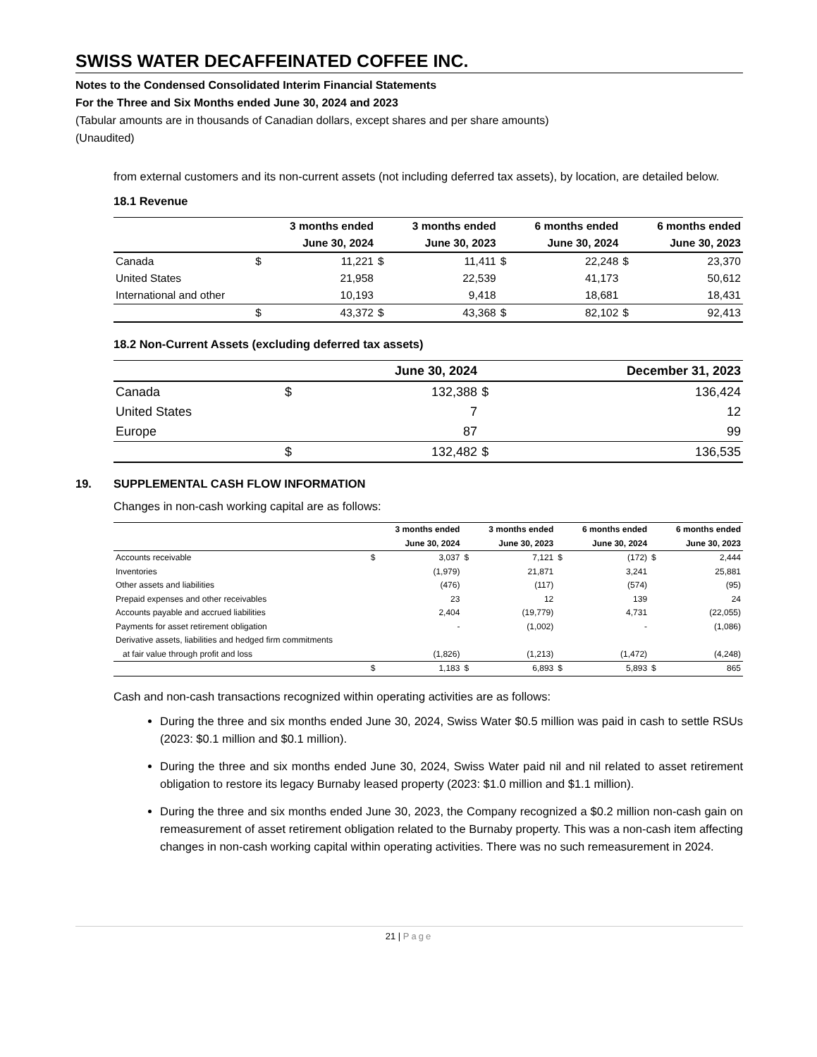SWISS WATER DECAFFEINATED COFFEE INC.
Notes to the Condensed Consolidated Interim Financial Statements
For the Three and Six Months ended June 30, 2024 and 2023
(Tabular amounts are in thousands of Canadian dollars, except shares and per share amounts)
(Unaudited)
from external customers and its non-current assets (not including deferred tax assets), by location, are detailed below.
18.1 Revenue
| | | 3 months ended | | 3 months ended | | 6 months ended | | 6 months ended |
| --- | --- | --- | --- | --- | --- | --- | --- | --- |
| | | June 30, 2024 | | June 30, 2023 | | June 30, 2024 | | June 30, 2023 |
| Canada | $ | 11,221 | $ | 11,411 | $ | 22,248 | $ | 23,370 |
| United States | | 21,958 | | 22,539 | | 41,173 | | 50,612 |
| International and other | | 10,193 | | 9,418 | | 18,681 | | 18,431 |
| | $ | 43,372 | $ | 43,368 | $ | 82,102 | $ | 92,413 |
18.2 Non-Current Assets (excluding deferred tax assets)
| | | June 30, 2024 | | December 31, 2023 |
| --- | --- | --- | --- | --- |
| Canada | $ | 132,388 | $ | 136,424 |
| United States | | 7 | | 12 |
| Europe | | 87 | | 99 |
| | $ | 132,482 | $ | 136,535 |
19. SUPPLEMENTAL CASH FLOW INFORMATION
Changes in non-cash working capital are as follows:
| | | 3 months ended | | 3 months ended | | 6 months ended | | 6 months ended |
| --- | --- | --- | --- | --- | --- | --- | --- | --- |
| | | June 30, 2024 | | June 30, 2023 | | June 30, 2024 | | June 30, 2023 |
| Accounts receivable | $ | 3,037 | $ | 7,121 | $ | (172) | $ | 2,444 |
| Inventories | | (1,979) | | 21,871 | | 3,241 | | 25,881 |
| Other assets and liabilities | | (476) | | (117) | | (574) | | (95) |
| Prepaid expenses and other receivables | | 23 | | 12 | | 139 | | 24 |
| Accounts payable and accrued liabilities | | 2,404 | | (19,779) | | 4,731 | | (22,055) |
| Payments for asset retirement obligation | | - | | (1,002) | | - | | (1,086) |
| Derivative assets, liabilities and hedged firm commitments | | | | | | | | |
| at fair value through profit and loss | | (1,826) | | (1,213) | | (1,472) | | (4,248) |
| | $ | 1,183 | $ | 6,893 | $ | 5,893 | $ | 865 |
Cash and non-cash transactions recognized within operating activities are as follows:
During the three and six months ended June 30, 2024, Swiss Water $0.5 million was paid in cash to settle RSUs (2023: $0.1 million and $0.1 million).
During the three and six months ended June 30, 2024, Swiss Water paid nil and nil related to asset retirement obligation to restore its legacy Burnaby leased property (2023: $1.0 million and $1.1 million).
During the three and six months ended June 30, 2023, the Company recognized a $0.2 million non-cash gain on remeasurement of asset retirement obligation related to the Burnaby property. This was a non-cash item affecting changes in non-cash working capital within operating activities. There was no such remeasurement in 2024.
21 | Page